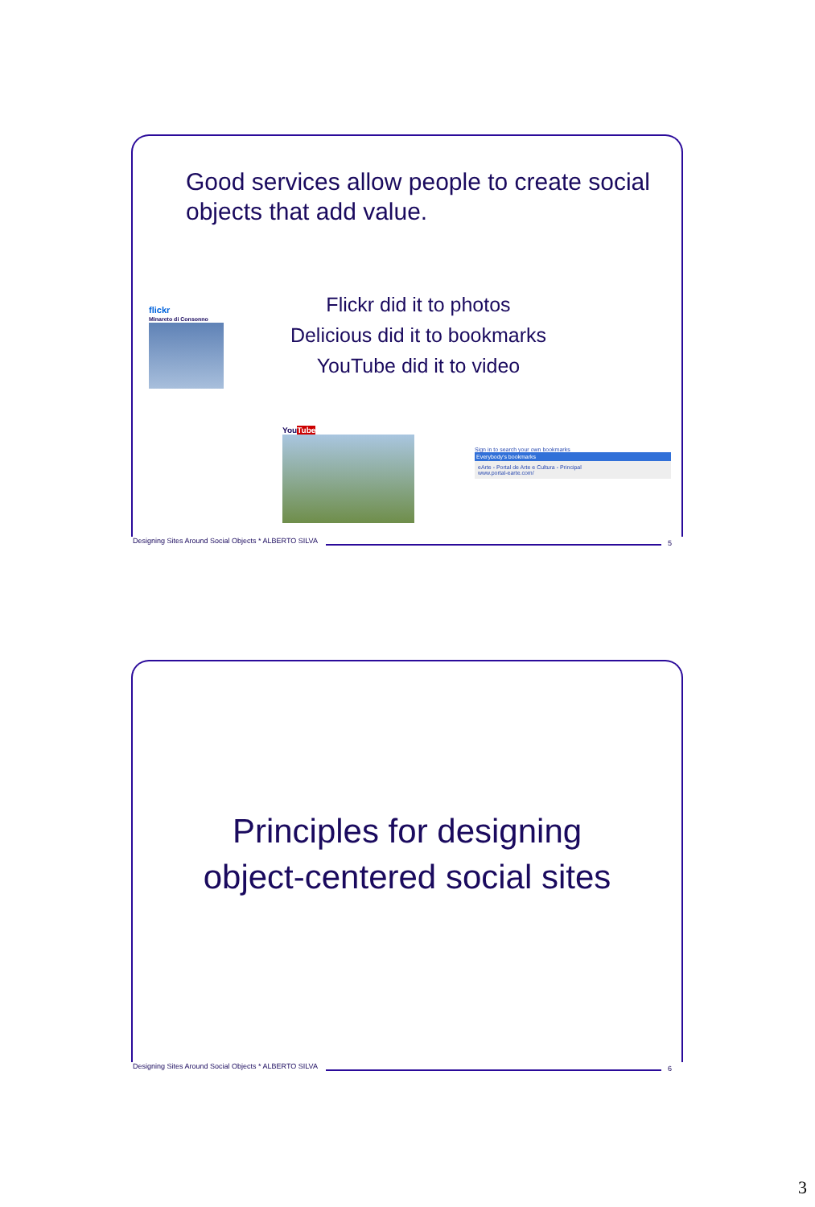Good services allow people to create social objects that add value.
Flickr did it to photos
Delicious did it to bookmarks
YouTube did it to video
flickr
Minareto di Consonno
YouTube
Sign in to search your own bookmarks
Everybody's bookmarks
eArte - Portal de Arte e Cultura - Principal
www.portal-earte.com/
Designing Sites Around Social Objects * ALBERTO SILVA 5
Principles for designing
object-centered social sites
Designing Sites Around Social Objects * ALBERTO SILVA 6
3